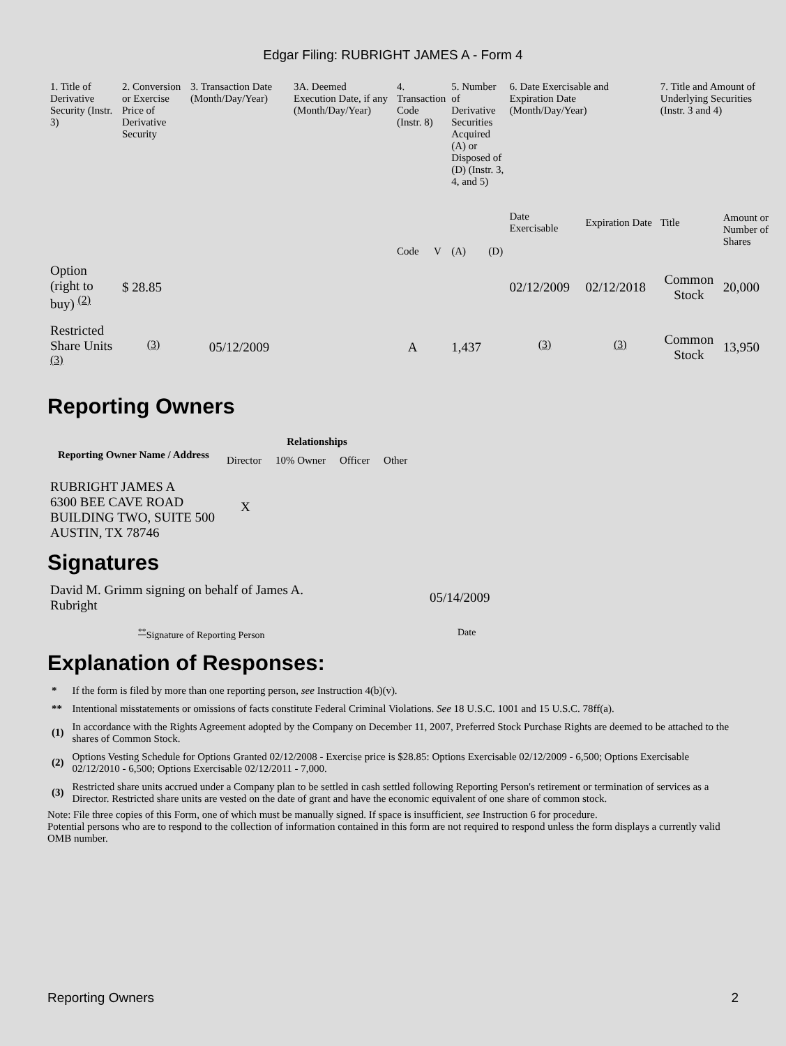Edgar Filing: RUBRIGHT JAMES A - Form 4
| 1. Title of Derivative Security (Instr. 3) | 2. Conversion or Exercise Price of Derivative Security | 3. Transaction Date (Month/Day/Year) | 3A. Deemed Execution Date, if any (Month/Day/Year) | 4. Transaction Code (Instr. 8) | | 5. Number of Derivative Securities Acquired (A) or Disposed of (D) (Instr. 3, 4, and 5) | | 6. Date Exercisable and Expiration Date (Month/Day/Year) | | 7. Title and Amount of Underlying Securities (Instr. 3 and 4) | |
| --- | --- | --- | --- | --- | --- | --- | --- | --- | --- | --- | --- |
| | | | | Code | V | (A) | (D) | Date Exercisable | Expiration Date | Title | Amount or Number of Shares |
| Option (right to buy) <sup>(2)</sup> | $ 28.85 | | | | | | | 02/12/2009 | 02/12/2018 | Common Stock | 20,000 |
| Restricted Share Units <sup>(3)</sup> | <sup>(3)</sup> | 05/12/2009 | | A | | 1,437 | | <sup>(3)</sup> | <sup>(3)</sup> | Common Stock | 13,950 |
Reporting Owners
| Reporting Owner Name / Address | Relationships | | | |
| --- | --- | --- | --- | --- |
| | Director | 10% Owner | Officer | Other |
| RUBRIGHT JAMES A 6300 BEE CAVE ROAD BUILDING TWO, SUITE 500 AUSTIN, TX 78746 | X | | | |
Signatures
| David M. Grimm signing on behalf of James A. Rubright | 05/14/2009 |
| <sup>**</sup> Signature of Reporting Person | Date |
Explanation of Responses:
| * | If the form is filed by more than one reporting person, see Instruction 4(b)(v). |
| ** | Intentional misstatements or omissions of facts constitute Federal Criminal Violations. See 18 U.S.C. 1001 and 15 U.S.C. 78ff(a). |
| (1) | In accordance with the Rights Agreement adopted by the Company on December 11, 2007, Preferred Stock Purchase Rights are deemed to be attached to the shares of Common Stock. |
| (2) | Options Vesting Schedule for Options Granted 02/12/2008 - Exercise price is $28.85: Options Exercisable 02/12/2009 - 6,500; Options Exercisable 02/12/2010 - 6,500; Options Exercisable 02/12/2011 - 7,000. |
| (3) | Restricted share units accrued under a Company plan to be settled in cash settled following Reporting Person's retirement or termination of services as a Director. Restricted share units are vested on the date of grant and have the economic equivalent of one share of common stock. |
Note: File three copies of this Form, one of which must be manually signed. If space is insufficient, see Instruction 6 for procedure.
Potential persons who are to respond to the collection of information contained in this form are not required to respond unless the form displays a currently valid OMB number.
Reporting Owners 2